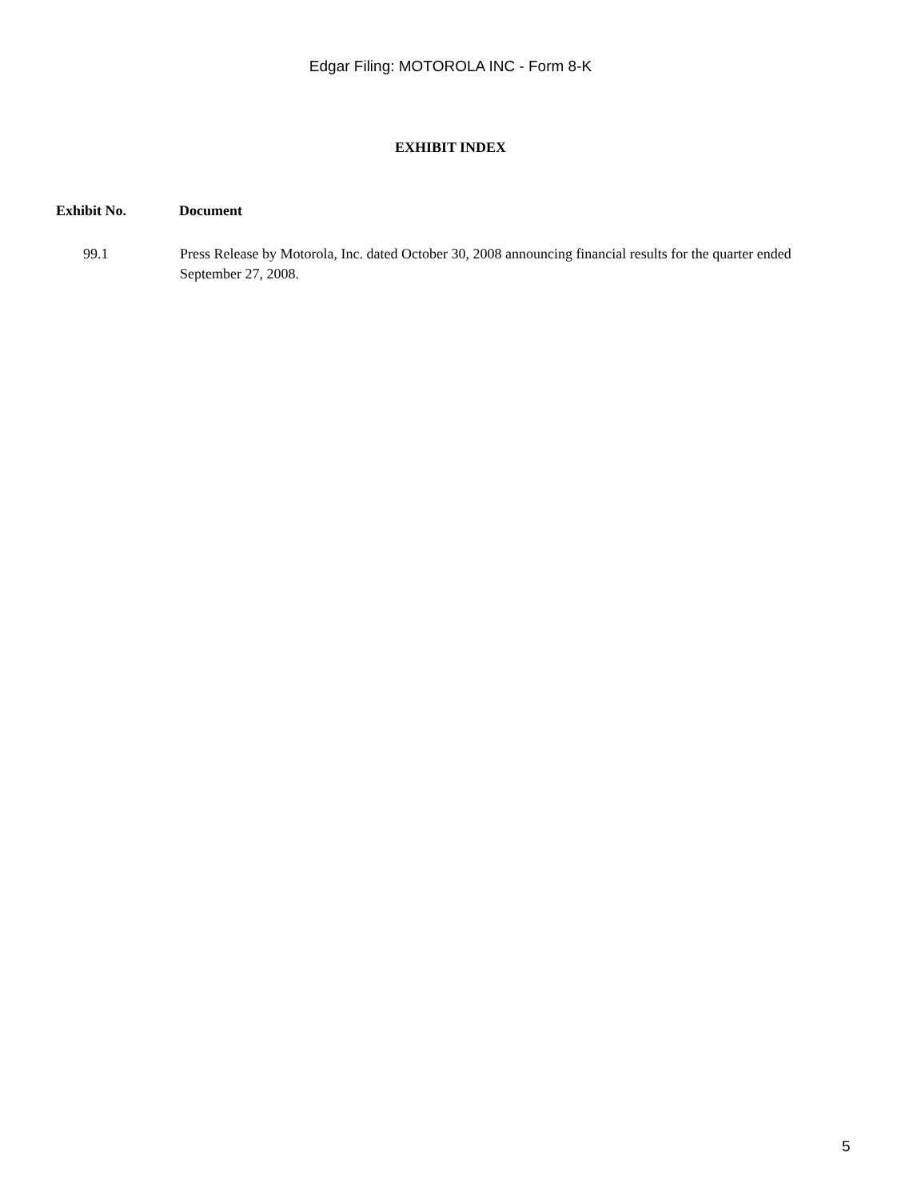Edgar Filing: MOTOROLA INC - Form 8-K
EXHIBIT INDEX
| Exhibit No. | Document |
| --- | --- |
| 99.1 | Press Release by Motorola, Inc. dated October 30, 2008 announcing financial results for the quarter ended September 27, 2008. |
5